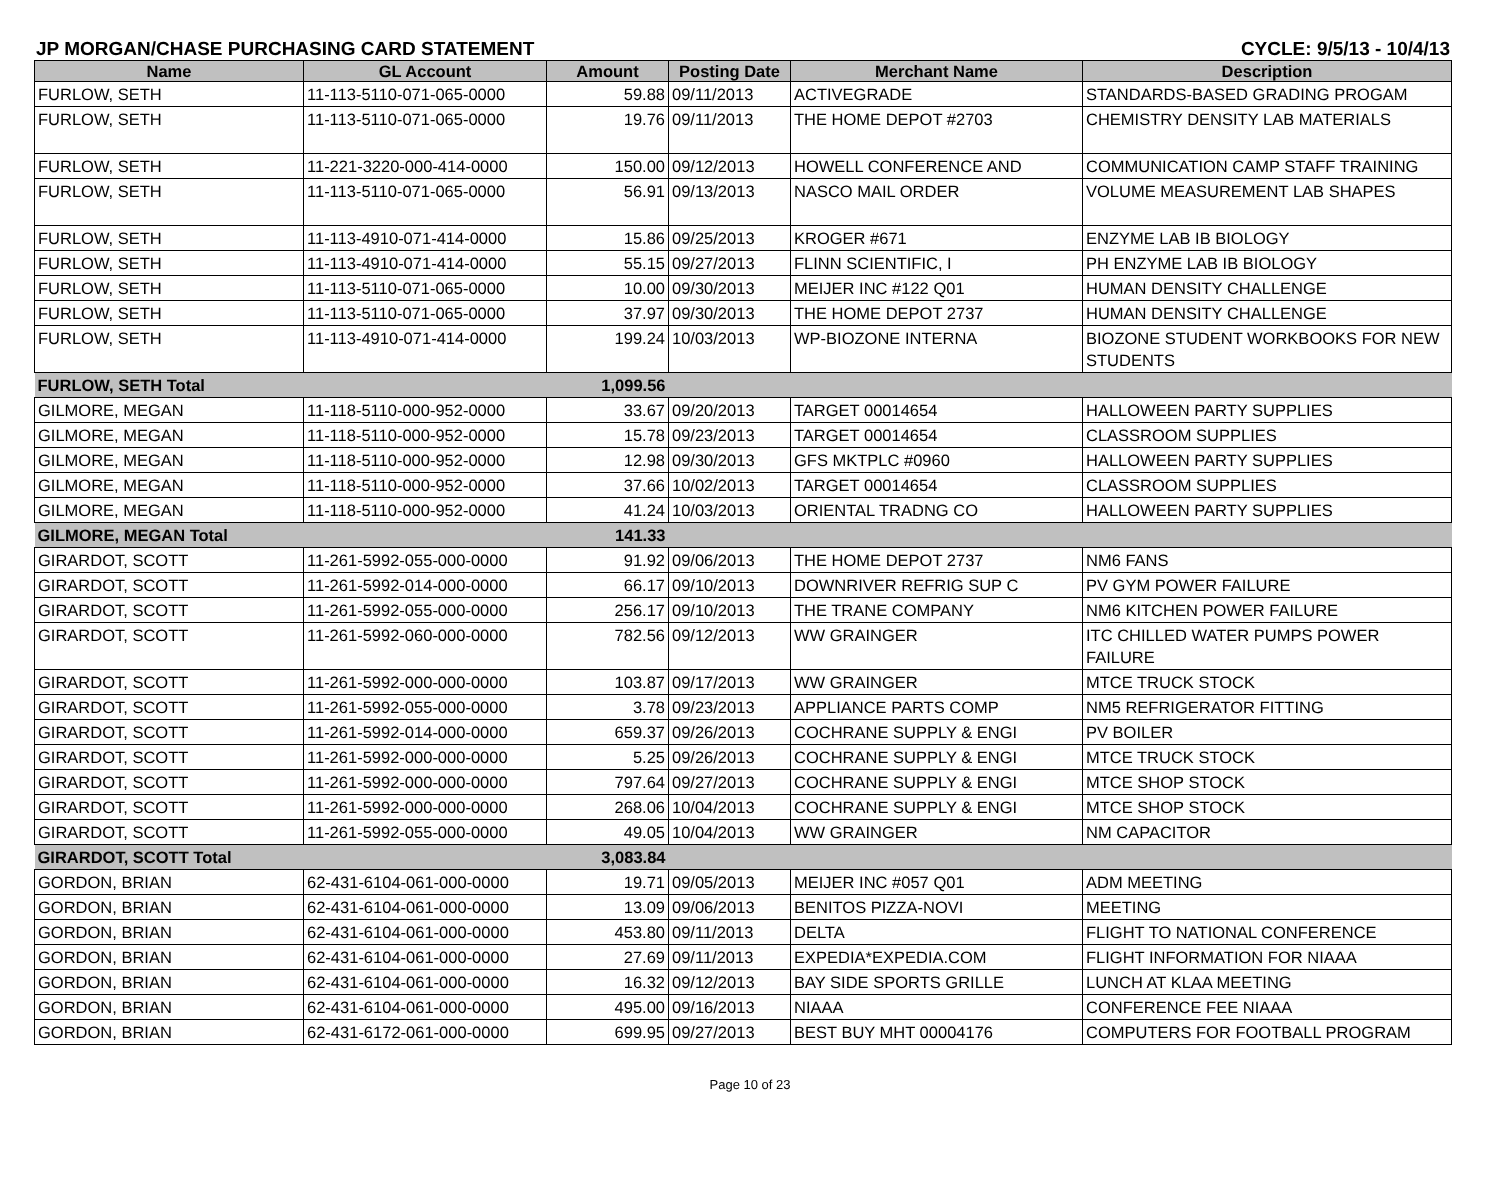JP MORGAN/CHASE PURCHASING CARD STATEMENT CYCLE: 9/5/13 - 10/4/13
| Name | GL Account | Amount | Posting Date | Merchant Name | Description |
| --- | --- | --- | --- | --- | --- |
| FURLOW, SETH | 11-113-5110-071-065-0000 | 59.88 | 09/11/2013 | ACTIVEGRADE | STANDARDS-BASED GRADING PROGAM |
| FURLOW, SETH | 11-113-5110-071-065-0000 | 19.76 | 09/11/2013 | THE HOME DEPOT #2703 | CHEMISTRY DENSITY LAB MATERIALS |
| FURLOW, SETH | 11-221-3220-000-414-0000 | 150.00 | 09/12/2013 | HOWELL CONFERENCE AND | COMMUNICATION CAMP STAFF TRAINING |
| FURLOW, SETH | 11-113-5110-071-065-0000 | 56.91 | 09/13/2013 | NASCO MAIL ORDER | VOLUME MEASUREMENT LAB SHAPES |
| FURLOW, SETH | 11-113-4910-071-414-0000 | 15.86 | 09/25/2013 | KROGER #671 | ENZYME LAB IB BIOLOGY |
| FURLOW, SETH | 11-113-4910-071-414-0000 | 55.15 | 09/27/2013 | FLINN SCIENTIFIC, I | PH ENZYME LAB IB BIOLOGY |
| FURLOW, SETH | 11-113-5110-071-065-0000 | 10.00 | 09/30/2013 | MEIJER INC #122 Q01 | HUMAN DENSITY CHALLENGE |
| FURLOW, SETH | 11-113-5110-071-065-0000 | 37.97 | 09/30/2013 | THE HOME DEPOT 2737 | HUMAN DENSITY CHALLENGE |
| FURLOW, SETH | 11-113-4910-071-414-0000 | 199.24 | 10/03/2013 | WP-BIOZONE INTERNA | BIOZONE STUDENT WORKBOOKS FOR NEW STUDENTS |
| FURLOW, SETH Total | | 1,099.56 | | | |
| GILMORE, MEGAN | 11-118-5110-000-952-0000 | 33.67 | 09/20/2013 | TARGET 00014654 | HALLOWEEN PARTY SUPPLIES |
| GILMORE, MEGAN | 11-118-5110-000-952-0000 | 15.78 | 09/23/2013 | TARGET 00014654 | CLASSROOM SUPPLIES |
| GILMORE, MEGAN | 11-118-5110-000-952-0000 | 12.98 | 09/30/2013 | GFS MKTPLC #0960 | HALLOWEEN PARTY SUPPLIES |
| GILMORE, MEGAN | 11-118-5110-000-952-0000 | 37.66 | 10/02/2013 | TARGET 00014654 | CLASSROOM SUPPLIES |
| GILMORE, MEGAN | 11-118-5110-000-952-0000 | 41.24 | 10/03/2013 | ORIENTAL TRADNG CO | HALLOWEEN PARTY SUPPLIES |
| GILMORE, MEGAN Total | | 141.33 | | | |
| GIRARDOT, SCOTT | 11-261-5992-055-000-0000 | 91.92 | 09/06/2013 | THE HOME DEPOT 2737 | NM6 FANS |
| GIRARDOT, SCOTT | 11-261-5992-014-000-0000 | 66.17 | 09/10/2013 | DOWNRIVER REFRIG SUP C | PV GYM POWER FAILURE |
| GIRARDOT, SCOTT | 11-261-5992-055-000-0000 | 256.17 | 09/10/2013 | THE TRANE COMPANY | NM6 KITCHEN POWER FAILURE |
| GIRARDOT, SCOTT | 11-261-5992-060-000-0000 | 782.56 | 09/12/2013 | WW GRAINGER | ITC CHILLED WATER PUMPS POWER FAILURE |
| GIRARDOT, SCOTT | 11-261-5992-000-000-0000 | 103.87 | 09/17/2013 | WW GRAINGER | MTCE TRUCK STOCK |
| GIRARDOT, SCOTT | 11-261-5992-055-000-0000 | 3.78 | 09/23/2013 | APPLIANCE PARTS COMP | NM5 REFRIGERATOR FITTING |
| GIRARDOT, SCOTT | 11-261-5992-014-000-0000 | 659.37 | 09/26/2013 | COCHRANE SUPPLY & ENGI | PV BOILER |
| GIRARDOT, SCOTT | 11-261-5992-000-000-0000 | 5.25 | 09/26/2013 | COCHRANE SUPPLY & ENGI | MTCE TRUCK STOCK |
| GIRARDOT, SCOTT | 11-261-5992-000-000-0000 | 797.64 | 09/27/2013 | COCHRANE SUPPLY & ENGI | MTCE SHOP STOCK |
| GIRARDOT, SCOTT | 11-261-5992-000-000-0000 | 268.06 | 10/04/2013 | COCHRANE SUPPLY & ENGI | MTCE SHOP STOCK |
| GIRARDOT, SCOTT | 11-261-5992-055-000-0000 | 49.05 | 10/04/2013 | WW GRAINGER | NM CAPACITOR |
| GIRARDOT, SCOTT Total | | 3,083.84 | | | |
| GORDON, BRIAN | 62-431-6104-061-000-0000 | 19.71 | 09/05/2013 | MEIJER INC #057 Q01 | ADM MEETING |
| GORDON, BRIAN | 62-431-6104-061-000-0000 | 13.09 | 09/06/2013 | BENITOS PIZZA-NOVI | MEETING |
| GORDON, BRIAN | 62-431-6104-061-000-0000 | 453.80 | 09/11/2013 | DELTA | FLIGHT TO NATIONAL CONFERENCE |
| GORDON, BRIAN | 62-431-6104-061-000-0000 | 27.69 | 09/11/2013 | EXPEDIA*EXPEDIA.COM | FLIGHT INFORMATION FOR NIAAA |
| GORDON, BRIAN | 62-431-6104-061-000-0000 | 16.32 | 09/12/2013 | BAY SIDE SPORTS GRILLE | LUNCH AT KLAA MEETING |
| GORDON, BRIAN | 62-431-6104-061-000-0000 | 495.00 | 09/16/2013 | NIAAA | CONFERENCE FEE NIAAA |
| GORDON, BRIAN | 62-431-6172-061-000-0000 | 699.95 | 09/27/2013 | BEST BUY MHT 00004176 | COMPUTERS FOR FOOTBALL PROGRAM |
Page 10 of 23